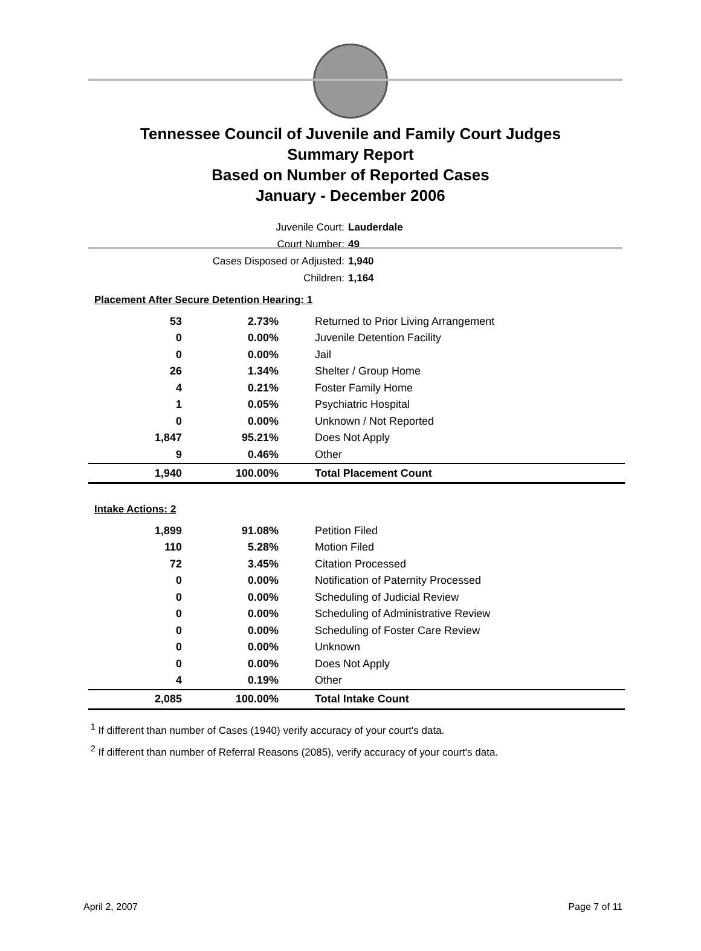Tennessee Council of Juvenile and Family Court Judges
Summary Report
Based on Number of Reported Cases
January - December 2006
Juvenile Court: Lauderdale
Court Number: 49
Cases Disposed or Adjusted: 1,940
Children: 1,164
| Placement After Secure Detention Hearing: 1 | | |
| 53 | 2.73% | Returned to Prior Living Arrangement |
| 0 | 0.00% | Juvenile Detention Facility |
| 0 | 0.00% | Jail |
| 26 | 1.34% | Shelter / Group Home |
| 4 | 0.21% | Foster Family Home |
| 1 | 0.05% | Psychiatric Hospital |
| 0 | 0.00% | Unknown / Not Reported |
| 1,847 | 95.21% | Does Not Apply |
| 9 | 0.46% | Other |
| 1,940 | 100.00% | Total Placement Count |
| Intake Actions: 2 | | |
| 1,899 | 91.08% | Petition Filed |
| 110 | 5.28% | Motion Filed |
| 72 | 3.45% | Citation Processed |
| 0 | 0.00% | Notification of Paternity Processed |
| 0 | 0.00% | Scheduling of Judicial Review |
| 0 | 0.00% | Scheduling of Administrative Review |
| 0 | 0.00% | Scheduling of Foster Care Review |
| 0 | 0.00% | Unknown |
| 0 | 0.00% | Does Not Apply |
| 4 | 0.19% | Other |
| 2,085 | 100.00% | Total Intake Count |
<sup>1</sup> If different than number of Cases (1940) verify accuracy of your court's data.
<sup>2</sup> If different than number of Referral Reasons (2085), verify accuracy of your court's data.
April 2, 2007 Page 7 of 11